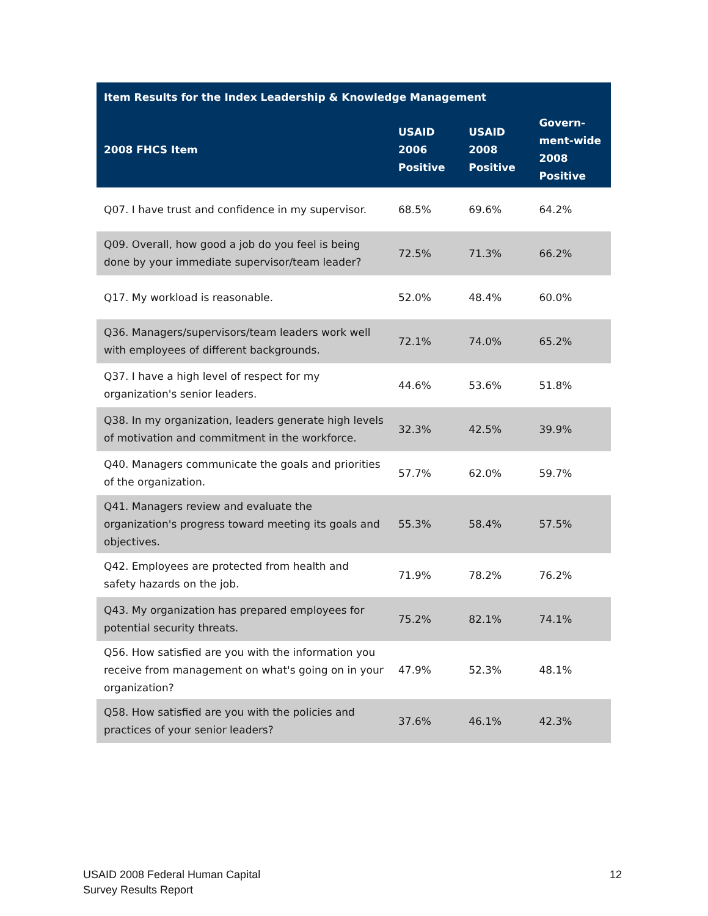| Item Results for the Index Leadership & Knowledge Management | | | |
| --- | --- | --- | --- |
| 2008 FHCS Item | USAID 2006 Positive | USAID 2008 Positive | Govern-ment-wide 2008 Positive |
| Q07. I have trust and confidence in my supervisor. | 68.5% | 69.6% | 64.2% |
| Q09. Overall, how good a job do you feel is being done by your immediate supervisor/team leader? | 72.5% | 71.3% | 66.2% |
| Q17. My workload is reasonable. | 52.0% | 48.4% | 60.0% |
| Q36. Managers/supervisors/team leaders work well with employees of different backgrounds. | 72.1% | 74.0% | 65.2% |
| Q37. I have a high level of respect for my organization's senior leaders. | 44.6% | 53.6% | 51.8% |
| Q38. In my organization, leaders generate high levels of motivation and commitment in the workforce. | 32.3% | 42.5% | 39.9% |
| Q40. Managers communicate the goals and priorities of the organization. | 57.7% | 62.0% | 59.7% |
| Q41. Managers review and evaluate the organization's progress toward meeting its goals and objectives. | 55.3% | 58.4% | 57.5% |
| Q42. Employees are protected from health and safety hazards on the job. | 71.9% | 78.2% | 76.2% |
| Q43. My organization has prepared employees for potential security threats. | 75.2% | 82.1% | 74.1% |
| Q56. How satisfied are you with the information you receive from management on what's going on in your organization? | 47.9% | 52.3% | 48.1% |
| Q58. How satisfied are you with the policies and practices of your senior leaders? | 37.6% | 46.1% | 42.3% |
USAID 2008 Federal Human Capital
Survey Results Report
12